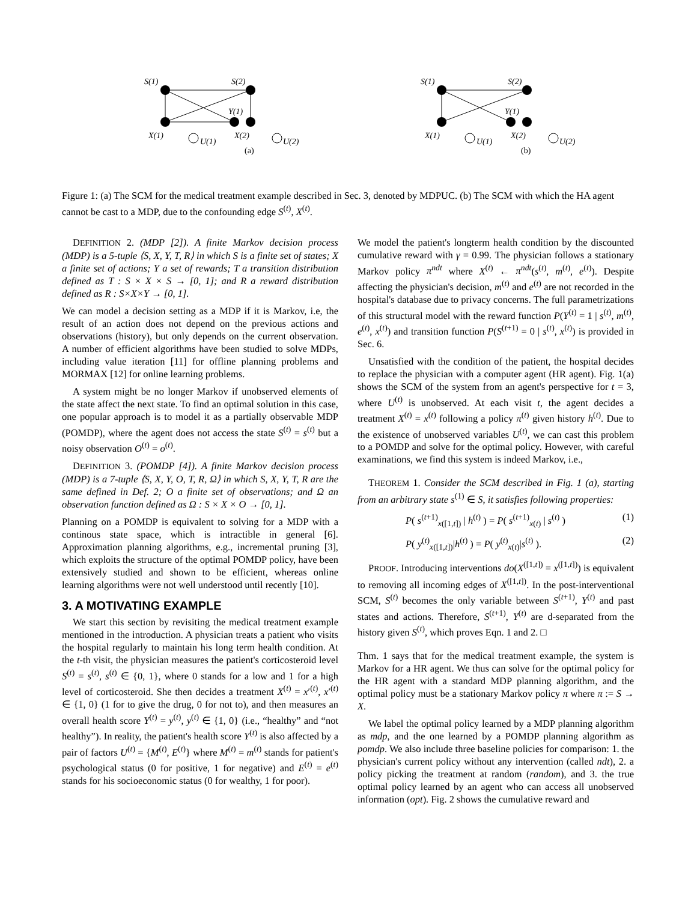S(1)
S(2)
Y(1)
X(1)
X(2)
U(1)
U(2)
(a)
S(1)
S(2)
Y(1)
X(1)
X(2)
U(1)
U(2)
(b)
Figure 1: (a) The SCM for the medical treatment example described in Sec. 3, denoted by MDPUC. (b) The SCM with which the HA agent cannot be cast to a MDP, due to the confounding edge S<sup>(t)</sup>, X<sup>(t)</sup>.
DEFINITION 2. (MDP [2]). A finite Markov decision process (MDP) is a 5-tuple ⟨S, X, Y, T, R⟩ in which S is a finite set of states; X a finite set of actions; Y a set of rewards; T a transition distribution defined as T : S × X × S → [0, 1]; and R a reward distribution defined as R : S×X×Y → [0, 1].
We can model a decision setting as a MDP if it is Markov, i.e, the result of an action does not depend on the previous actions and observations (history), but only depends on the current observation. A number of efficient algorithms have been studied to solve MDPs, including value iteration [11] for offline planning problems and MORMAX [12] for online learning problems.
A system might be no longer Markov if unobserved elements of the state affect the next state. To find an optimal solution in this case, one popular approach is to model it as a partially observable MDP (POMDP), where the agent does not access the state S<sup>(t)</sup> = s<sup>(t)</sup> but a noisy observation O<sup>(t)</sup> = o<sup>(t)</sup>.
DEFINITION 3. (POMDP [4]). A finite Markov decision process (MDP) is a 7-tuple ⟨S, X, Y, O, T, R, Ω⟩ in which S, X, Y, T, R are the same defined in Def. 2; O a finite set of observations; and Ω an observation function defined as Ω : S × X × O → [0, 1].
Planning on a POMDP is equivalent to solving for a MDP with a continous state space, which is intractible in general [6]. Approximation planning algorithms, e.g., incremental pruning [3], which exploits the structure of the optimal POMDP policy, have been extensively studied and shown to be efficient, whereas online learning algorithms were not well understood until recently [10].
3. A MOTIVATING EXAMPLE
We start this section by revisiting the medical treatment example mentioned in the introduction. A physician treats a patient who visits the hospital regularly to maintain his long term health condition. At the t-th visit, the physician measures the patient's corticosteroid level S<sup>(t)</sup> = s<sup>(t)</sup>, s<sup>(t)</sup> ∈ {0, 1}, where 0 stands for a low and 1 for a high level of corticosteroid. She then decides a treatment X<sup>(t)</sup> = x′<sup>(t)</sup>, x′<sup>(t)</sup> ∈ {1, 0} (1 for to give the drug, 0 for not to), and then measures an overall health score Y<sup>(t)</sup> = y<sup>(t)</sup>, y<sup>(t)</sup> ∈ {1, 0} (i.e., “healthy” and “not healthy”). In reality, the patient's health score Y<sup>(t)</sup> is also affected by a pair of factors U<sup>(t)</sup> = {M<sup>(t)</sup>, E<sup>(t)</sup>} where M<sup>(t)</sup> = m<sup>(t)</sup> stands for patient's psychological status (0 for positive, 1 for negative) and E<sup>(t)</sup> = e<sup>(t)</sup> stands for his socioeconomic status (0 for wealthy, 1 for poor).
We model the patient's longterm health condition by the discounted cumulative reward with γ = 0.99. The physician follows a stationary Markov policy π<sup>ndt</sup> where X<sup>(t)</sup> ← π<sup>ndt</sup>(s<sup>(t)</sup>, m<sup>(t)</sup>, e<sup>(t)</sup>). Despite affecting the physician's decision, m<sup>(t)</sup> and e<sup>(t)</sup> are not recorded in the hospital's database due to privacy concerns. The full parametrizations of this structural model with the reward function P(Y<sup>(t)</sup> = 1 | s<sup>(t)</sup>, m<sup>(t)</sup>, e<sup>(t)</sup>, x<sup>(t)</sup>) and transition function P(S<sup>(t+1)</sup> = 0 | s<sup>(t)</sup>, x<sup>(t)</sup>) is provided in Sec. 6.
Unsatisfied with the condition of the patient, the hospital decides to replace the physician with a computer agent (HR agent). Fig. 1(a) shows the SCM of the system from an agent's perspective for t = 3, where U<sup>(t)</sup> is unobserved. At each visit t, the agent decides a treatment X<sup>(t)</sup> = x<sup>(t)</sup> following a policy π<sup>(t)</sup> given history h<sup>(t)</sup>. Due to the existence of unobserved variables U<sup>(t)</sup>, we can cast this problem to a POMDP and solve for the optimal policy. However, with careful examinations, we find this system is indeed Markov, i.e.,
THEOREM 1. Consider the SCM described in Fig. 1 (a), starting from an arbitrary state s<sup>(1)</sup> ∈ S, it satisfies following properties:
P( s<sup>(t+1)</sup><sub>x([1,t])</sub> | h<sup>(t)</sup> ) = P( s<sup>(t+1)</sup><sub>x(t)</sub> | s<sup>(t)</sup> ) (1)
P( y<sup>(t)</sup><sub>x([1,t])</sub>|h<sup>(t)</sup> ) = P( y<sup>(t)</sup><sub>x(t)</sub>|s<sup>(t)</sup> ). (2)
PROOF. Introducing interventions do(X<sup>([1,t])</sup> = x<sup>([1,t])</sup>) is equivalent to removing all incoming edges of X<sup>([1,t])</sup>. In the post-interventional SCM, S<sup>(t)</sup> becomes the only variable between S<sup>(t+1)</sup>, Y<sup>(t)</sup> and past states and actions. Therefore, S<sup>(t+1)</sup>, Y<sup>(t)</sup> are d-separated from the history given S<sup>(t)</sup>, which proves Eqn. 1 and 2. □
Thm. 1 says that for the medical treatment example, the system is Markov for a HR agent. We thus can solve for the optimal policy for the HR agent with a standard MDP planning algorithm, and the optimal policy must be a stationary Markov policy π where π := S → X.
We label the optimal policy learned by a MDP planning algorithm as mdp, and the one learned by a POMDP planning algorithm as pomdp. We also include three baseline policies for comparison: 1. the physician's current policy without any intervention (called ndt), 2. a policy picking the treatment at random (random), and 3. the true optimal policy learned by an agent who can access all unobserved information (opt). Fig. 2 shows the cumulative reward and